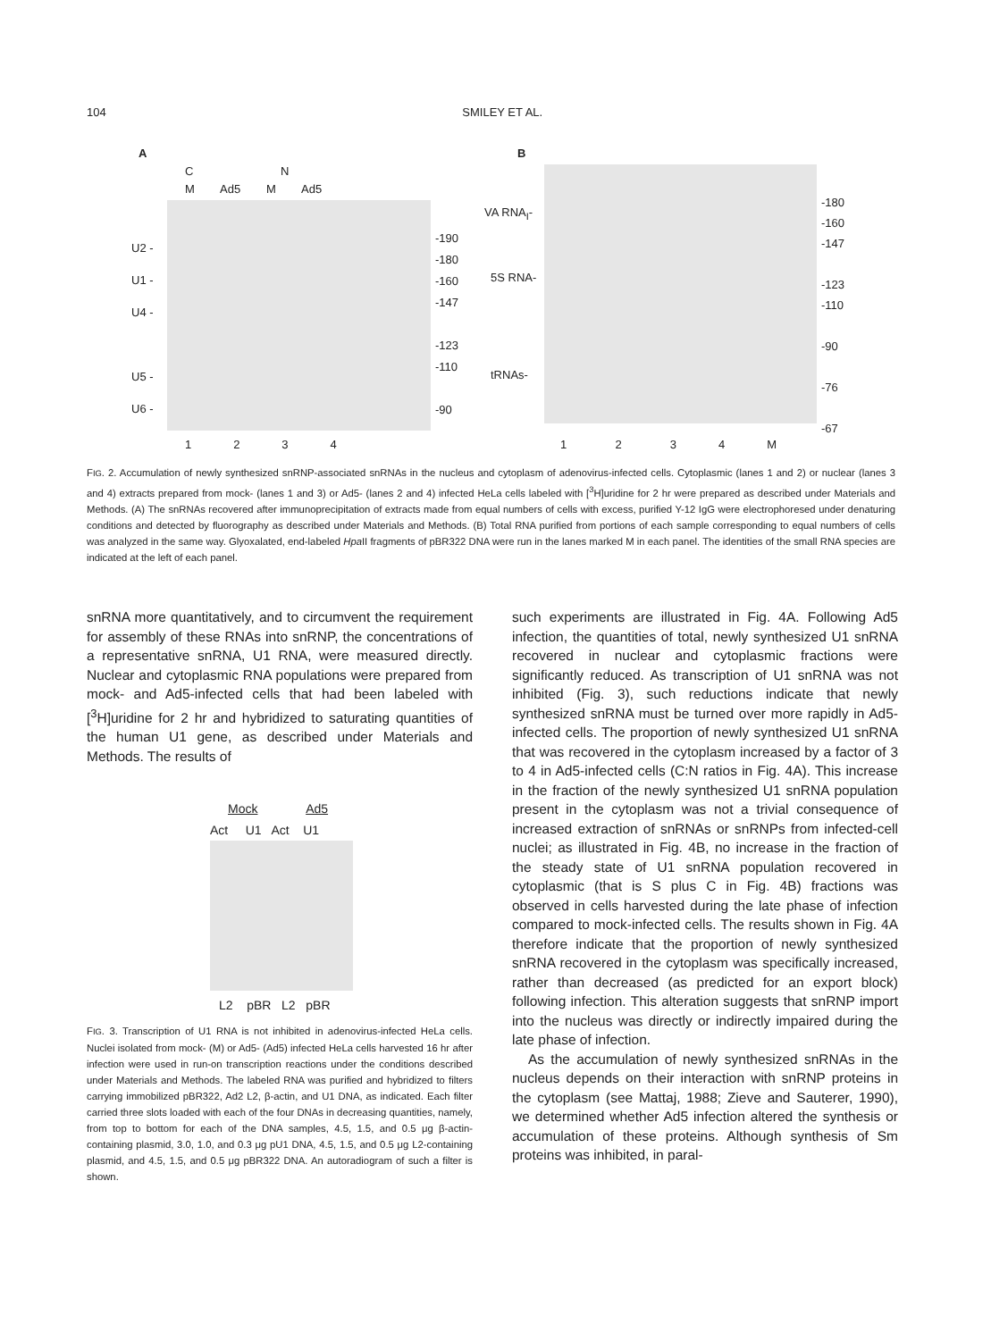104 SMILEY ET AL.
A B
C N
M Ad5 M Ad5
U2 -
U1 -
U4 -
U5 -
U6 -
-190
-180
-160
-147
-123
-110
-90
1 2 3 4
VA RNA<sub>I</sub>-
5S RNA-
tRNAs-
-180
-160
-147
-123
-110
-90
-76
-67
1 2 3 4 M
FIG. 2. Accumulation of newly synthesized snRNP-associated snRNAs in the nucleus and cytoplasm of adenovirus-infected cells. Cytoplasmic (lanes 1 and 2) or nuclear (lanes 3 and 4) extracts prepared from mock- (lanes 1 and 3) or Ad5- (lanes 2 and 4) infected HeLa cells labeled with [<sup>3</sup>H]uridine for 2 hr were prepared as described under Materials and Methods. (A) The snRNAs recovered after immunoprecipitation of extracts made from equal numbers of cells with excess, purified Y-12 IgG were electrophoresed under denaturing conditions and detected by fluorography as described under Materials and Methods. (B) Total RNA purified from portions of each sample corresponding to equal numbers of cells was analyzed in the same way. Glyoxalated, end-labeled Hpa II fragments of pBR322 DNA were run in the lanes marked M in each panel. The identities of the small RNA species are indicated at the left of each panel.
snRNA more quantitatively, and to circumvent the requirement for assembly of these RNAs into snRNP, the concentrations of a representative snRNA, U1 RNA, were measured directly. Nuclear and cytoplasmic RNA populations were prepared from mock- and Ad5-infected cells that had been labeled with [<sup>3</sup>H]uridine for 2 hr and hybridized to saturating quantities of the human U1 gene, as described under Materials and Methods. The results of
Mock Ad5
Act U1 Act U1
L2 pBR L2 pBR
FIG. 3. Transcription of U1 RNA is not inhibited in adenovirus-infected HeLa cells. Nuclei isolated from mock- (M) or Ad5- (Ad5) infected HeLa cells harvested 16 hr after infection were used in run-on transcription reactions under the conditions described under Materials and Methods. The labeled RNA was purified and hybridized to filters carrying immobilized pBR322, Ad2 L2, β-actin, and U1 DNA, as indicated. Each filter carried three slots loaded with each of the four DNAs in decreasing quantities, namely, from top to bottom for each of the DNA samples, 4.5, 1.5, and 0.5 μg β-actin-containing plasmid, 3.0, 1.0, and 0.3 μg pU1 DNA, 4.5, 1.5, and 0.5 μg L2-containing plasmid, and 4.5, 1.5, and 0.5 μg pBR322 DNA. An autoradiogram of such a filter is shown.
such experiments are illustrated in Fig. 4A. Following Ad5 infection, the quantities of total, newly synthesized U1 snRNA recovered in nuclear and cytoplasmic fractions were significantly reduced. As transcription of U1 snRNA was not inhibited (Fig. 3), such reductions indicate that newly synthesized snRNA must be turned over more rapidly in Ad5-infected cells. The proportion of newly synthesized U1 snRNA that was recovered in the cytoplasm increased by a factor of 3 to 4 in Ad5-infected cells (C:N ratios in Fig. 4A). This increase in the fraction of the newly synthesized U1 snRNA population present in the cytoplasm was not a trivial consequence of increased extraction of snRNAs or snRNPs from infected-cell nuclei; as illustrated in Fig. 4B, no increase in the fraction of the steady state of U1 snRNA population recovered in cytoplasmic (that is S plus C in Fig. 4B) fractions was observed in cells harvested during the late phase of infection compared to mock-infected cells. The results shown in Fig. 4A therefore indicate that the proportion of newly synthesized snRNA recovered in the cytoplasm was specifically increased, rather than decreased (as predicted for an export block) following infection. This alteration suggests that snRNP import into the nucleus was directly or indirectly impaired during the late phase of infection.
As the accumulation of newly synthesized snRNAs in the nucleus depends on their interaction with snRNP proteins in the cytoplasm (see Mattaj, 1988; Zieve and Sauterer, 1990), we determined whether Ad5 infection altered the synthesis or accumulation of these proteins. Although synthesis of Sm proteins was inhibited, in paral-